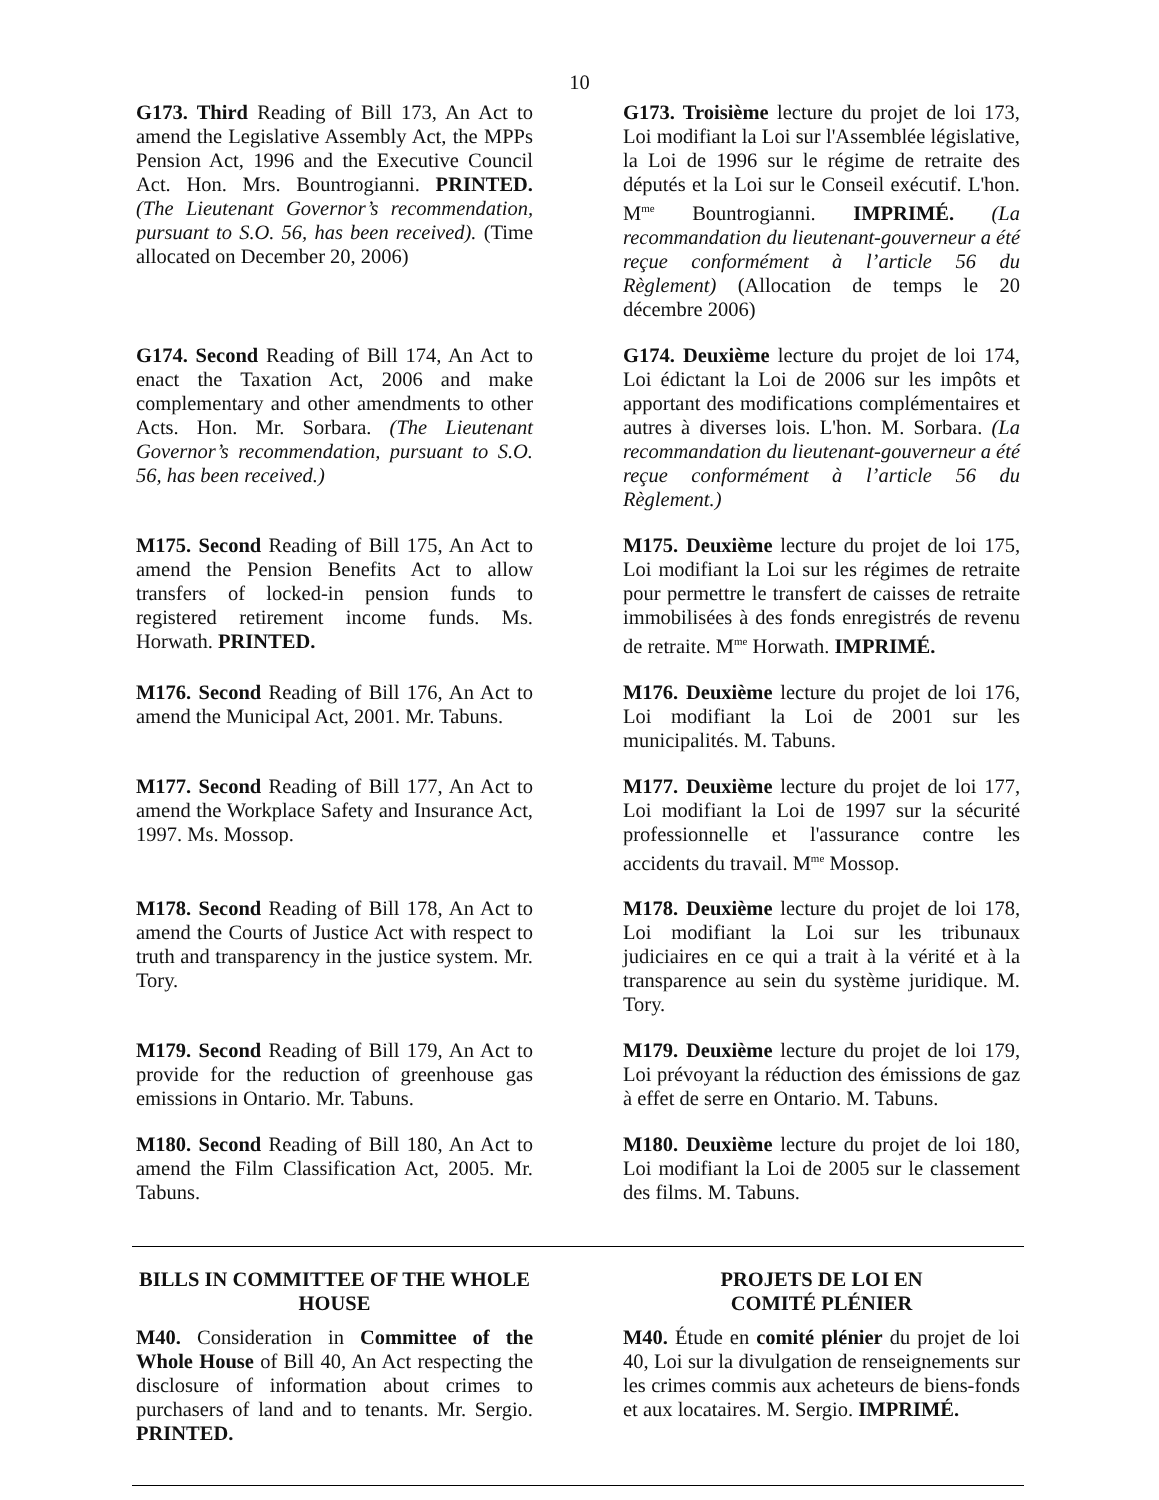10
G173. Third Reading of Bill 173, An Act to amend the Legislative Assembly Act, the MPPs Pension Act, 1996 and the Executive Council Act. Hon. Mrs. Bountrogianni. PRINTED. (The Lieutenant Governor’s recommendation, pursuant to S.O. 56, has been received). (Time allocated on December 20, 2006)
G173. Troisième lecture du projet de loi 173, Loi modifiant la Loi sur l'Assemblée législative, la Loi de 1996 sur le régime de retraite des députés et la Loi sur le Conseil exécutif. L'hon. M<sup>me</sup> Bountrogianni. IMPRIMÉ. (La recommandation du lieutenant-gouverneur a été reçue conformément à l’article 56 du Règlement) (Allocation de temps le 20 décembre 2006)
G174. Second Reading of Bill 174, An Act to enact the Taxation Act, 2006 and make complementary and other amendments to other Acts. Hon. Mr. Sorbara. (The Lieutenant Governor’s recommendation, pursuant to S.O. 56, has been received.)
G174. Deuxième lecture du projet de loi 174, Loi édictant la Loi de 2006 sur les impôts et apportant des modifications complémentaires et autres à diverses lois. L'hon. M. Sorbara. (La recommandation du lieutenant-gouverneur a été reçue conformément à l’article 56 du Règlement.)
M175. Second Reading of Bill 175, An Act to amend the Pension Benefits Act to allow transfers of locked-in pension funds to registered retirement income funds. Ms. Horwath. PRINTED.
M175. Deuxième lecture du projet de loi 175, Loi modifiant la Loi sur les régimes de retraite pour permettre le transfert de caisses de retraite immobilisées à des fonds enregistrés de revenu de retraite. M<sup>me</sup> Horwath. IMPRIMÉ.
M176. Second Reading of Bill 176, An Act to amend the Municipal Act, 2001. Mr. Tabuns.
M176. Deuxième lecture du projet de loi 176, Loi modifiant la Loi de 2001 sur les municipalités. M. Tabuns.
M177. Second Reading of Bill 177, An Act to amend the Workplace Safety and Insurance Act, 1997. Ms. Mossop.
M177. Deuxième lecture du projet de loi 177, Loi modifiant la Loi de 1997 sur la sécurité professionnelle et l'assurance contre les accidents du travail. M<sup>me</sup> Mossop.
M178. Second Reading of Bill 178, An Act to amend the Courts of Justice Act with respect to truth and transparency in the justice system. Mr. Tory.
M178. Deuxième lecture du projet de loi 178, Loi modifiant la Loi sur les tribunaux judiciaires en ce qui a trait à la vérité et à la transparence au sein du système juridique. M. Tory.
M179. Second Reading of Bill 179, An Act to provide for the reduction of greenhouse gas emissions in Ontario. Mr. Tabuns.
M179. Deuxième lecture du projet de loi 179, Loi prévoyant la réduction des émissions de gaz à effet de serre en Ontario. M. Tabuns.
M180. Second Reading of Bill 180, An Act to amend the Film Classification Act, 2005. Mr. Tabuns.
M180. Deuxième lecture du projet de loi 180, Loi modifiant la Loi de 2005 sur le classement des films. M. Tabuns.
BILLS IN COMMITTEE OF THE WHOLE HOUSE
M40. Consideration in Committee of the Whole House of Bill 40, An Act respecting the disclosure of information about crimes to purchasers of land and to tenants. Mr. Sergio. PRINTED.
PROJETS DE LOI EN
COMITÉ PLÉNIER
M40. Étude en comité plénier du projet de loi 40, Loi sur la divulgation de renseignements sur les crimes commis aux acheteurs de biens-fonds et aux locataires. M. Sergio. IMPRIMÉ.